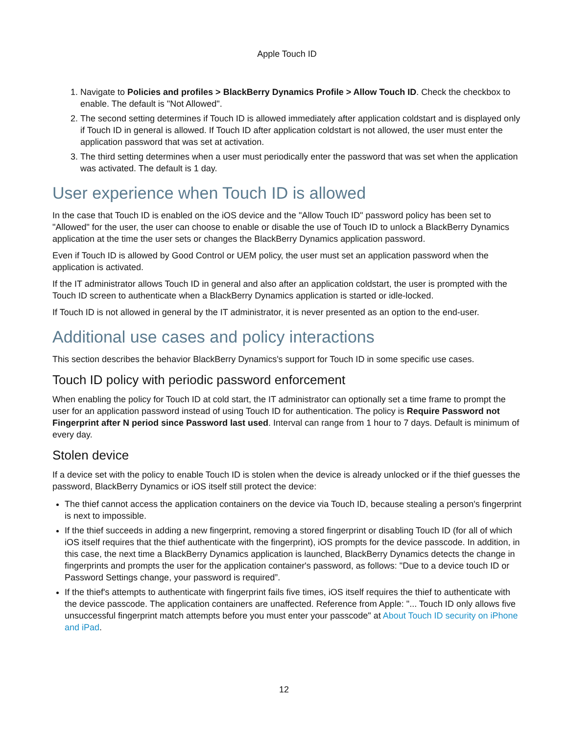Apple Touch ID
1. Navigate to Policies and profiles > BlackBerry Dynamics Profile > Allow Touch ID. Check the checkbox to enable. The default is "Not Allowed".
2. The second setting determines if Touch ID is allowed immediately after application coldstart and is displayed only if Touch ID in general is allowed. If Touch ID after application coldstart is not allowed, the user must enter the application password that was set at activation.
3. The third setting determines when a user must periodically enter the password that was set when the application was activated. The default is 1 day.
User experience when Touch ID is allowed
In the case that Touch ID is enabled on the iOS device and the "Allow Touch ID" password policy has been set to "Allowed" for the user, the user can choose to enable or disable the use of Touch ID to unlock a BlackBerry Dynamics application at the time the user sets or changes the BlackBerry Dynamics application password.
Even if Touch ID is allowed by Good Control or UEM policy, the user must set an application password when the application is activated.
If the IT administrator allows Touch ID in general and also after an application coldstart, the user is prompted with the Touch ID screen to authenticate when a BlackBerry Dynamics application is started or idle-locked.
If Touch ID is not allowed in general by the IT administrator, it is never presented as an option to the end-user.
Additional use cases and policy interactions
This section describes the behavior BlackBerry Dynamics's support for Touch ID in some specific use cases.
Touch ID policy with periodic password enforcement
When enabling the policy for Touch ID at cold start, the IT administrator can optionally set a time frame to prompt the user for an application password instead of using Touch ID for authentication. The policy is Require Password not Fingerprint after N period since Password last used. Interval can range from 1 hour to 7 days. Default is minimum of every day.
Stolen device
If a device set with the policy to enable Touch ID is stolen when the device is already unlocked or if the thief guesses the password, BlackBerry Dynamics or iOS itself still protect the device:
The thief cannot access the application containers on the device via Touch ID, because stealing a person's fingerprint is next to impossible.
If the thief succeeds in adding a new fingerprint, removing a stored fingerprint or disabling Touch ID (for all of which iOS itself requires that the thief authenticate with the fingerprint), iOS prompts for the device passcode. In addition, in this case, the next time a BlackBerry Dynamics application is launched, BlackBerry Dynamics detects the change in fingerprints and prompts the user for the application container's password, as follows: "Due to a device touch ID or Password Settings change, your password is required”.
If the thief's attempts to authenticate with fingerprint fails five times, iOS itself requires the thief to authenticate with the device passcode. The application containers are unaffected. Reference from Apple: "... Touch ID only allows five unsuccessful fingerprint match attempts before you must enter your passcode" at About Touch ID security on iPhone and iPad.
12